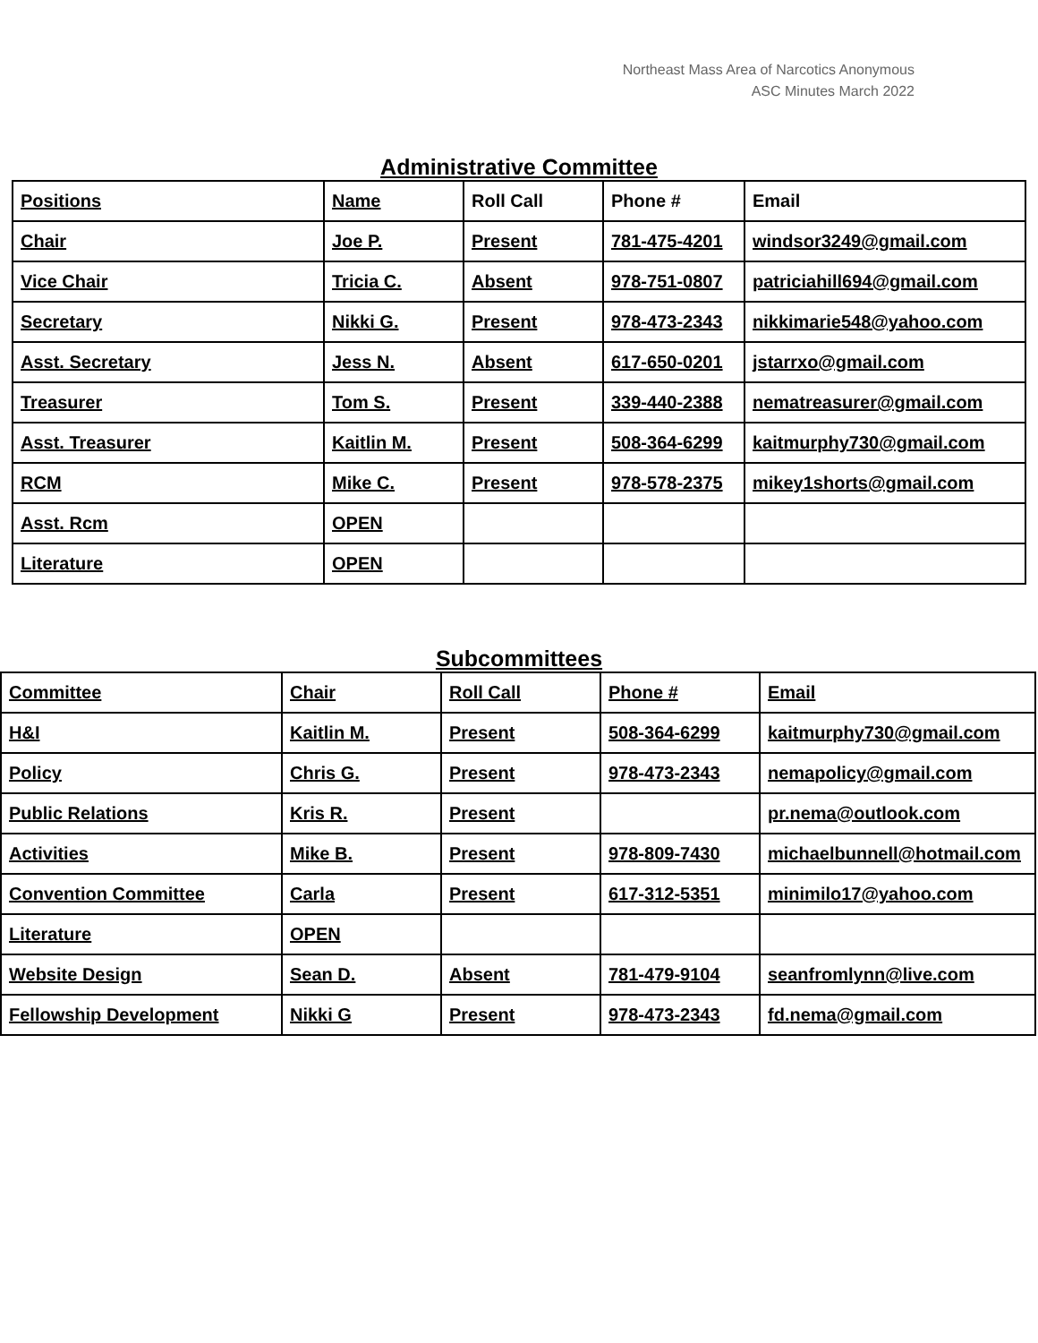Northeast Mass Area of Narcotics Anonymous
ASC Minutes March 2022
Administrative Committee
| Positions | Name | Roll Call | Phone # | Email |
| --- | --- | --- | --- | --- |
| Chair | Joe P. | Present | 781-475-4201 | windsor3249@gmail.com |
| Vice Chair | Tricia C. | Absent | 978-751-0807 | patriciahill694@gmail.com |
| Secretary | Nikki G. | Present | 978-473-2343 | nikkimarie548@yahoo.com |
| Asst. Secretary | Jess N. | Absent | 617-650-0201 | jstarrxo@gmail.com |
| Treasurer | Tom S. | Present | 339-440-2388 | nematreasurer@gmail.com |
| Asst. Treasurer | Kaitlin M. | Present | 508-364-6299 | kaitmurphy730@gmail.com |
| RCM | Mike C. | Present | 978-578-2375 | mikey1shorts@gmail.com |
| Asst. Rcm | OPEN | | | |
| Literature | OPEN | | | |
Subcommittees
| Committee | Chair | Roll Call | Phone # | Email |
| --- | --- | --- | --- | --- |
| H&I | Kaitlin M. | Present | 508-364-6299 | kaitmurphy730@gmail.com |
| Policy | Chris G. | Present | 978-473-2343 | nemapolicy@gmail.com |
| Public Relations | Kris R. | Present | | pr.nema@outlook.com |
| Activities | Mike B. | Present | 978-809-7430 | michaelbunnell@hotmail.com |
| Convention Committee | Carla | Present | 617-312-5351 | minimilo17@yahoo.com |
| Literature | OPEN | | | |
| Website Design | Sean D. | Absent | 781-479-9104 | seanfromlynn@live.com |
| Fellowship Development | Nikki G | Present | 978-473-2343 | fd.nema@gmail.com |